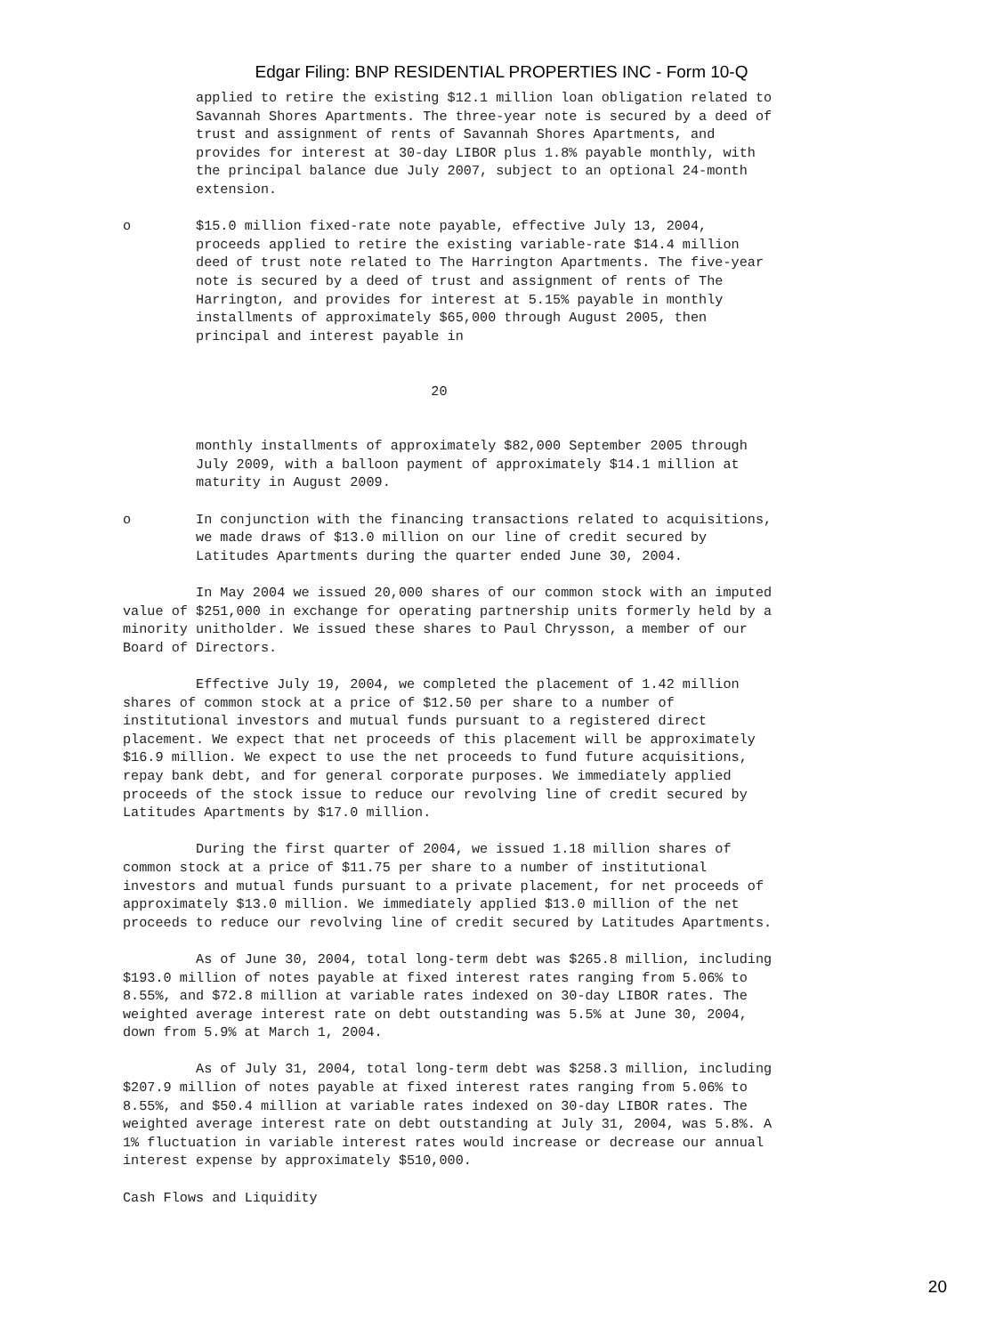Edgar Filing: BNP RESIDENTIAL PROPERTIES INC - Form 10-Q
         applied to retire the existing $12.1 million loan obligation related to
         Savannah Shores Apartments. The three-year note is secured by a deed of
         trust and assignment of rents of Savannah Shores Apartments, and
         provides for interest at 30-day LIBOR plus 1.8% payable monthly, with
         the principal balance due July 2007, subject to an optional 24-month
         extension.

o        $15.0 million fixed-rate note payable, effective July 13, 2004,
         proceeds applied to retire the existing variable-rate $14.4 million
         deed of trust note related to The Harrington Apartments. The five-year
         note is secured by a deed of trust and assignment of rents of The
         Harrington, and provides for interest at 5.15% payable in monthly
         installments of approximately $65,000 through August 2005, then
         principal and interest payable in


                                      20


         monthly installments of approximately $82,000 September 2005 through
         July 2009, with a balloon payment of approximately $14.1 million at
         maturity in August 2009.

o        In conjunction with the financing transactions related to acquisitions,
         we made draws of $13.0 million on our line of credit secured by
         Latitudes Apartments during the quarter ended June 30, 2004.

         In May 2004 we issued 20,000 shares of our common stock with an imputed
value of $251,000 in exchange for operating partnership units formerly held by a
minority unitholder. We issued these shares to Paul Chrysson, a member of our
Board of Directors.

         Effective July 19, 2004, we completed the placement of 1.42 million
shares of common stock at a price of $12.50 per share to a number of
institutional investors and mutual funds pursuant to a registered direct
placement. We expect that net proceeds of this placement will be approximately
$16.9 million. We expect to use the net proceeds to fund future acquisitions,
repay bank debt, and for general corporate purposes. We immediately applied
proceeds of the stock issue to reduce our revolving line of credit secured by
Latitudes Apartments by $17.0 million.

         During the first quarter of 2004, we issued 1.18 million shares of
common stock at a price of $11.75 per share to a number of institutional
investors and mutual funds pursuant to a private placement, for net proceeds of
approximately $13.0 million. We immediately applied $13.0 million of the net
proceeds to reduce our revolving line of credit secured by Latitudes Apartments.

         As of June 30, 2004, total long-term debt was $265.8 million, including
$193.0 million of notes payable at fixed interest rates ranging from 5.06% to
8.55%, and $72.8 million at variable rates indexed on 30-day LIBOR rates. The
weighted average interest rate on debt outstanding was 5.5% at June 30, 2004,
down from 5.9% at March 1, 2004.

         As of July 31, 2004, total long-term debt was $258.3 million, including
$207.9 million of notes payable at fixed interest rates ranging from 5.06% to
8.55%, and $50.4 million at variable rates indexed on 30-day LIBOR rates. The
weighted average interest rate on debt outstanding at July 31, 2004, was 5.8%. A
1% fluctuation in variable interest rates would increase or decrease our annual
interest expense by approximately $510,000.

Cash Flows and Liquidity
20